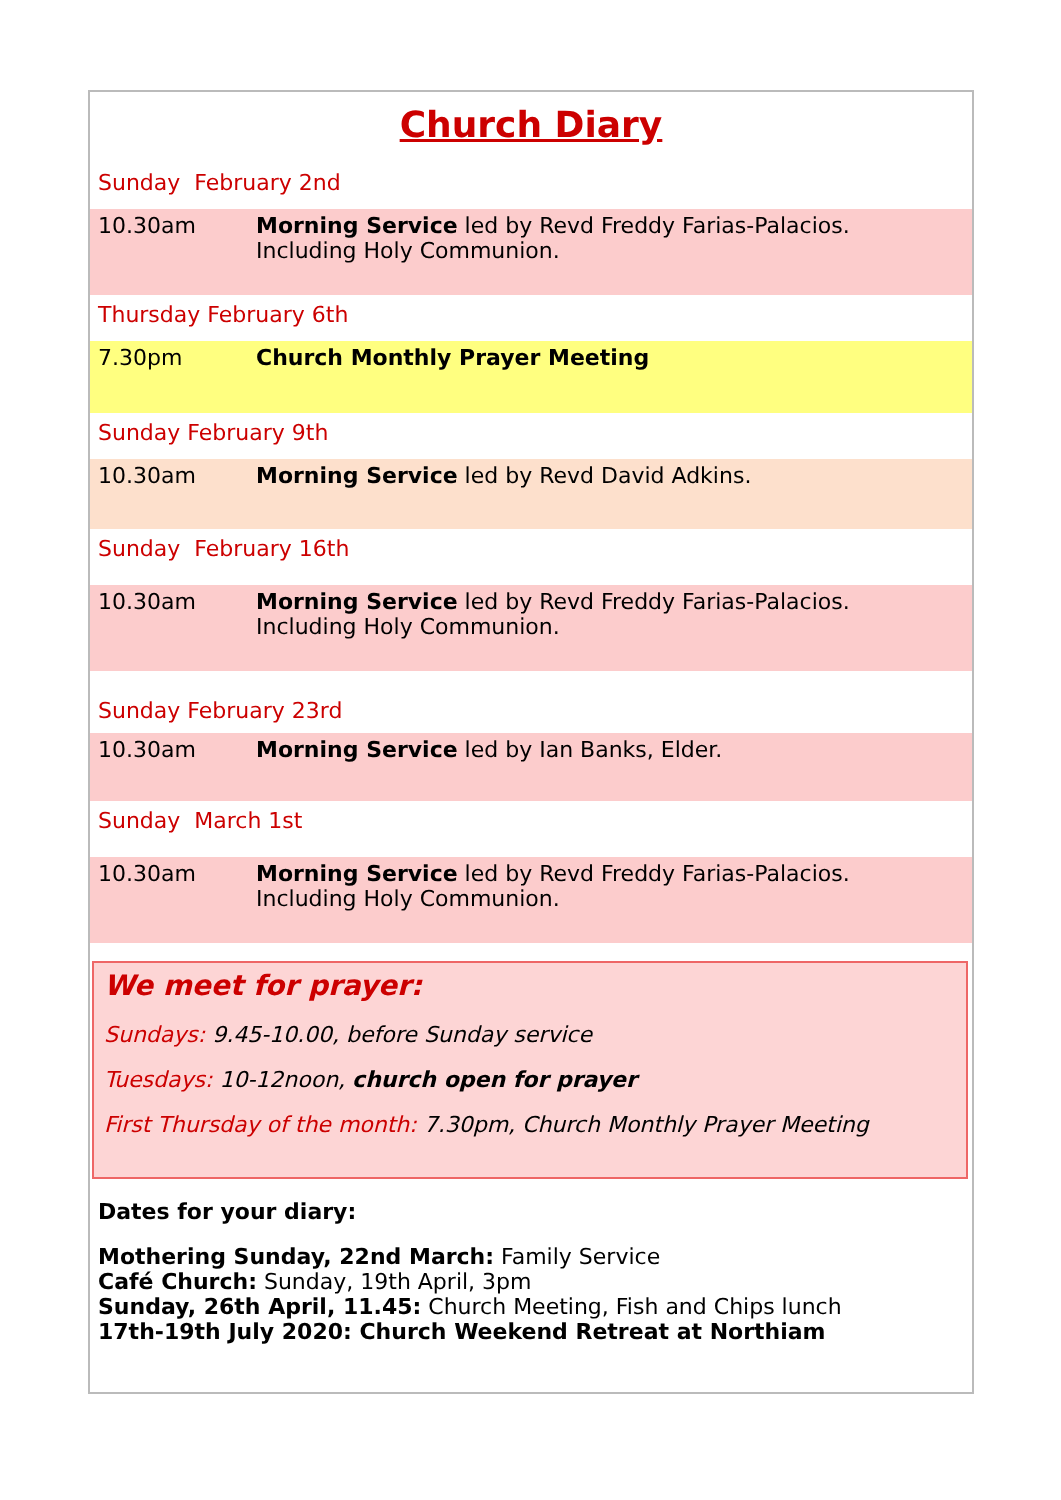Church Diary
Sunday February 2nd
10.30am Morning Service led by Revd Freddy Farias-Palacios.
Including Holy Communion.
Thursday February 6th
7.30pm Church Monthly Prayer Meeting
Sunday February 9th
10.30am Morning Service led by Revd David Adkins.
Sunday February 16th
10.30am Morning Service led by Revd Freddy Farias-Palacios.
Including Holy Communion.
Sunday February 23rd
10.30am Morning Service led by Ian Banks, Elder.
Sunday March 1st
10.30am Morning Service led by Revd Freddy Farias-Palacios.
Including Holy Communion.
We meet for prayer:
Sundays: 9.45-10.00, before Sunday service
Tuesdays: 10-12noon, church open for prayer
First Thursday of the month: 7.30pm, Church Monthly Prayer Meeting
Dates for your diary:
Mothering Sunday, 22nd March: Family Service
Café Church: Sunday, 19th April, 3pm
Sunday, 26th April, 11.45: Church Meeting, Fish and Chips lunch
17th-19th July 2020: Church Weekend Retreat at Northiam